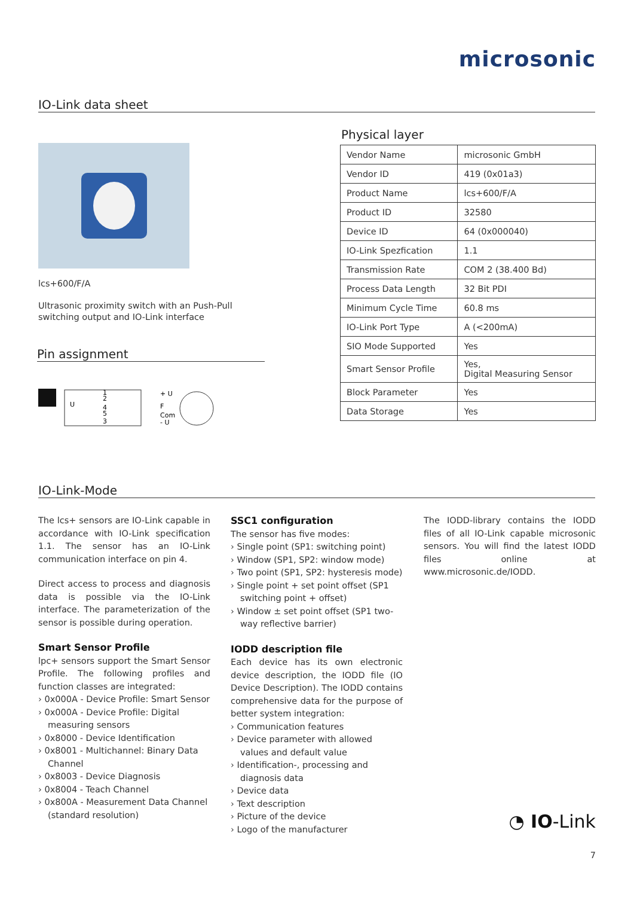microsonic
IO-Link data sheet
lcs+600/F/A
Ultrasonic proximity switch with an Push-Pull switching output and IO-Link interface
Pin assignment
U
1
2
4
5
3
+ U
F
Com
- U
Physical layer
| Vendor Name | microsonic GmbH |
| Vendor ID | 419 (0x01a3) |
| Product Name | lcs+600/F/A |
| Product ID | 32580 |
| Device ID | 64 (0x000040) |
| IO-Link Spezfication | 1.1 |
| Transmission Rate | COM 2 (38.400 Bd) |
| Process Data Length | 32 Bit PDI |
| Minimum Cycle Time | 60.8 ms |
| IO-Link Port Type | A (<200mA) |
| SIO Mode Supported | Yes |
| Smart Sensor Profile | Yes, Digital Measuring Sensor |
| Block Parameter | Yes |
| Data Storage | Yes |
IO-Link-Mode
The lcs+ sensors are IO-Link capable in accordance with IO-Link specification 1.1. The sensor has an IO-Link communication interface on pin 4.
Direct access to process and diagnosis data is possible via the IO-Link interface. The parameterization of the sensor is possible during operation.
Smart Sensor Profile
lpc+ sensors support the Smart Sensor Profile. The following profiles and function classes are integrated:
› 0x000A - Device Profile: Smart Sensor
› 0x000A - Device Profile: Digital measuring sensors
› 0x8000 - Device Identification
› 0x8001 - Multichannel: Binary Data Channel
› 0x8003 - Device Diagnosis
› 0x8004 - Teach Channel
› 0x800A - Measurement Data Channel (standard resolution)
SSC1 configuration
The sensor has five modes:
› Single point (SP1: switching point)
› Window (SP1, SP2: window mode)
› Two point (SP1, SP2: hysteresis mode)
› Single point + set point offset (SP1 switching point + offset)
› Window ± set point offset (SP1 two-way reflective barrier)
IODD description file
Each device has its own electronic device description, the IODD file (IO Device Description). The IODD contains comprehensive data for the purpose of better system integration:
› Communication features
› Device parameter with allowed values and default value
› Identification-, processing and diagnosis data
› Device data
› Text description
› Picture of the device
› Logo of the manufacturer
The IODD-library contains the IODD files of all IO-Link capable microsonic sensors. You will find the latest IODD files online at www.microsonic.de/IODD.
◔ IO-Link
7